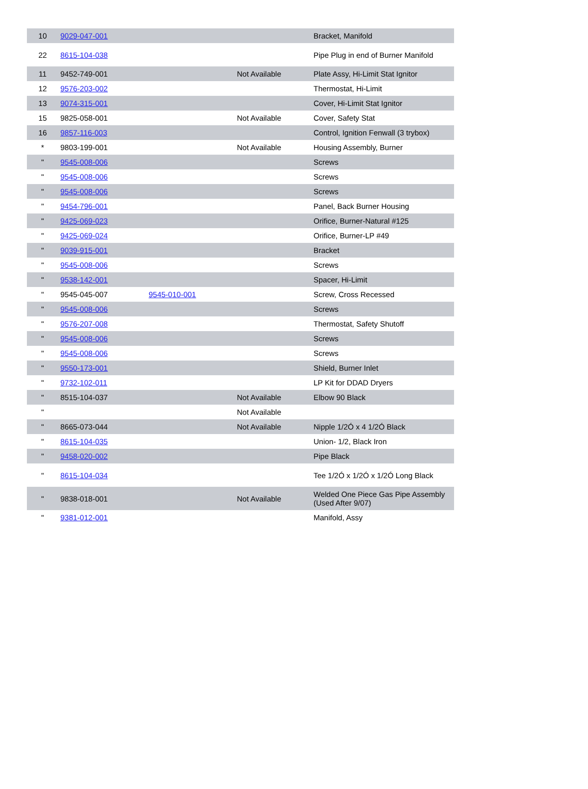| 10 | 9029-047-001 | | | Bracket, Manifold |
| 22 | 8615-104-038 | | | Pipe Plug in end of Burner Manifold |
| 11 | 9452-749-001 | | Not Available | Plate Assy, Hi-Limit Stat Ignitor |
| 12 | 9576-203-002 | | | Thermostat, Hi-Limit |
| 13 | 9074-315-001 | | | Cover, Hi-Limit Stat Ignitor |
| 15 | 9825-058-001 | | Not Available | Cover, Safety Stat |
| 16 | 9857-116-003 | | | Control, Ignition Fenwall (3 trybox) |
| * | 9803-199-001 | | Not Available | Housing Assembly, Burner |
| " | 9545-008-006 | | | Screws |
| " | 9545-008-006 | | | Screws |
| " | 9545-008-006 | | | Screws |
| " | 9454-796-001 | | | Panel, Back Burner Housing |
| " | 9425-069-023 | | | Orifice, Burner-Natural #125 |
| " | 9425-069-024 | | | Orifice, Burner-LP #49 |
| " | 9039-915-001 | | | Bracket |
| " | 9545-008-006 | | | Screws |
| " | 9538-142-001 | | | Spacer, Hi-Limit |
| " | 9545-045-007 | 9545-010-001 | | Screw, Cross Recessed |
| " | 9545-008-006 | | | Screws |
| " | 9576-207-008 | | | Thermostat, Safety Shutoff |
| " | 9545-008-006 | | | Screws |
| " | 9545-008-006 | | | Screws |
| " | 9550-173-001 | | | Shield, Burner Inlet |
| " | 9732-102-011 | | | LP Kit for DDAD Dryers |
| " | 8515-104-037 | | Not Available | Elbow 90 Black |
| " | | | Not Available | |
| " | 8665-073-044 | | Not Available | Nipple 1/2Ó x 4 1/2Ó Black |
| " | 8615-104-035 | | | Union- 1/2, Black Iron |
| " | 9458-020-002 | | | Pipe Black |
| " | 8615-104-034 | | | Tee 1/2Ó x 1/2Ó x 1/2Ó Long Black |
| " | 9838-018-001 | | Not Available | Welded One Piece Gas Pipe Assembly (Used After 9/07) |
| " | 9381-012-001 | | | Manifold, Assy |